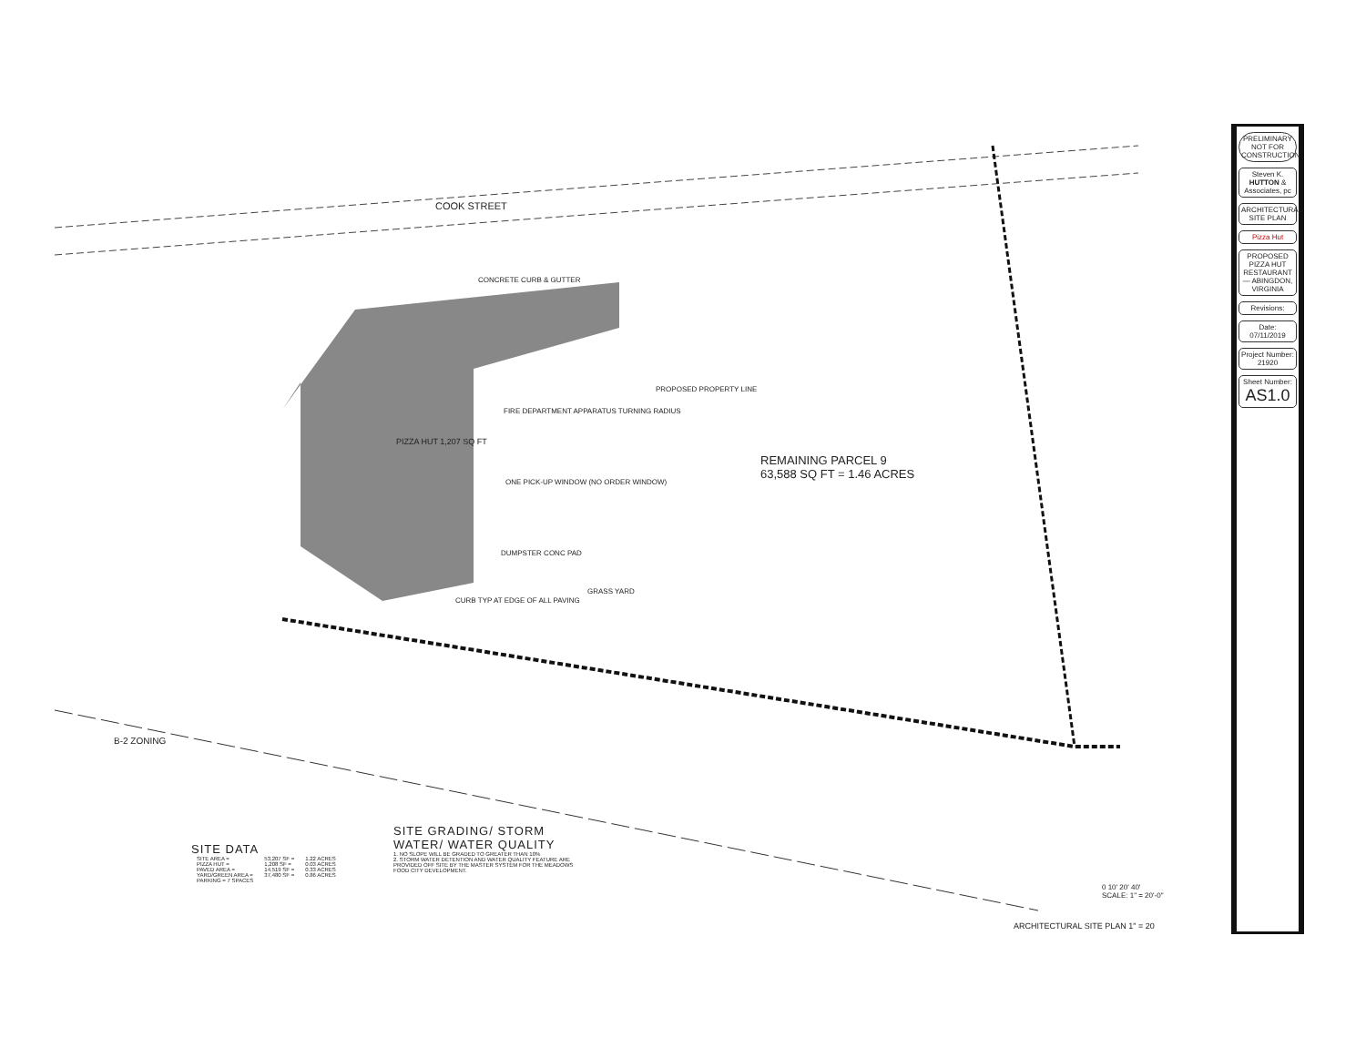COOK STREET
PIZZA HUT 1,207 SQ FT
REMAINING PARCEL 9
63,588 SQ FT = 1.46 ACRES
PROPOSED PROPERTY LINE
CONCRETE CURB & GUTTER
FIRE DEPARTMENT APPARATUS TURNING RADIUS
ONE PICK-UP WINDOW (NO ORDER WINDOW)
DUMPSTER CONC PAD
CURB TYP AT EDGE OF ALL PAVING
GRASS YARD
B-2 ZONING
SITE DATA
| SITE AREA = | 53,207 SF = | 1.22 ACRES |
| PIZZA HUT = | 1,208 SF = | 0.03 ACRES |
| PAVED AREA = | 14,519 SF = | 0.33 ACRES |
| YARD/GREEN AREA = | 37,480 SF = | 0.86 ACRES |
| PARKING = 7 SPACES | | |
SITE GRADING/ STORM WATER/ WATER QUALITY
1. NO SLOPE WILL BE GRADED TO GREATER THAN 10%
2. STORM WATER DETENTION AND WATER QUALITY FEATURE ARE PROVIDED OFF SITE BY THE MASTER SYSTEM FOR THE MEADOWS FOOD CITY DEVELOPMENT.
0 10' 20' 40'
SCALE: 1" = 20'-0"
ARCHITECTURAL SITE PLAN 1" = 20
PRELIMINARY NOT FOR CONSTRUCTION
Steven K. HUTTON & Associates, pc
ARCHITECTURAL SITE PLAN
Pizza Hut
PROPOSED PIZZA HUT RESTAURANT — ABINGDON, VIRGINIA
Revisions:
Date:
07/11/2019
Project Number:
21920
Sheet Number:
AS1.0